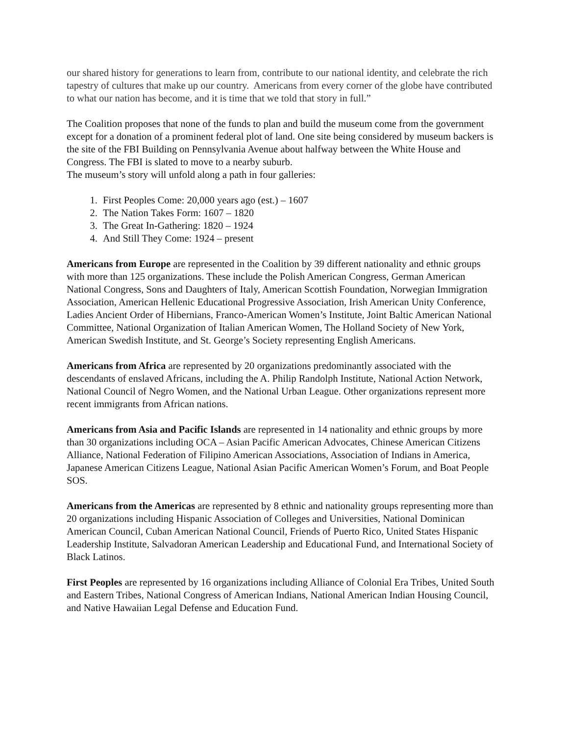our shared history for generations to learn from, contribute to our national identity, and celebrate the rich tapestry of cultures that make up our country. Americans from every corner of the globe have contributed to what our nation has become, and it is time that we told that story in full.”
The Coalition proposes that none of the funds to plan and build the museum come from the government except for a donation of a prominent federal plot of land. One site being considered by museum backers is the site of the FBI Building on Pennsylvania Avenue about halfway between the White House and Congress. The FBI is slated to move to a nearby suburb.
The museum’s story will unfold along a path in four galleries:
1. First Peoples Come: 20,000 years ago (est.) – 1607
2. The Nation Takes Form: 1607 – 1820
3. The Great In-Gathering: 1820 – 1924
4. And Still They Come: 1924 – present
Americans from Europe are represented in the Coalition by 39 different nationality and ethnic groups with more than 125 organizations. These include the Polish American Congress, German American National Congress, Sons and Daughters of Italy, American Scottish Foundation, Norwegian Immigration Association, American Hellenic Educational Progressive Association, Irish American Unity Conference, Ladies Ancient Order of Hibernians, Franco-American Women’s Institute, Joint Baltic American National Committee, National Organization of Italian American Women, The Holland Society of New York, American Swedish Institute, and St. George’s Society representing English Americans.
Americans from Africa are represented by 20 organizations predominantly associated with the descendants of enslaved Africans, including the A. Philip Randolph Institute, National Action Network, National Council of Negro Women, and the National Urban League. Other organizations represent more recent immigrants from African nations.
Americans from Asia and Pacific Islands are represented in 14 nationality and ethnic groups by more than 30 organizations including OCA – Asian Pacific American Advocates, Chinese American Citizens Alliance, National Federation of Filipino American Associations, Association of Indians in America, Japanese American Citizens League, National Asian Pacific American Women’s Forum, and Boat People SOS.
Americans from the Americas are represented by 8 ethnic and nationality groups representing more than 20 organizations including Hispanic Association of Colleges and Universities, National Dominican American Council, Cuban American National Council, Friends of Puerto Rico, United States Hispanic Leadership Institute, Salvadoran American Leadership and Educational Fund, and International Society of Black Latinos.
First Peoples are represented by 16 organizations including Alliance of Colonial Era Tribes, United South and Eastern Tribes, National Congress of American Indians, National American Indian Housing Council, and Native Hawaiian Legal Defense and Education Fund.